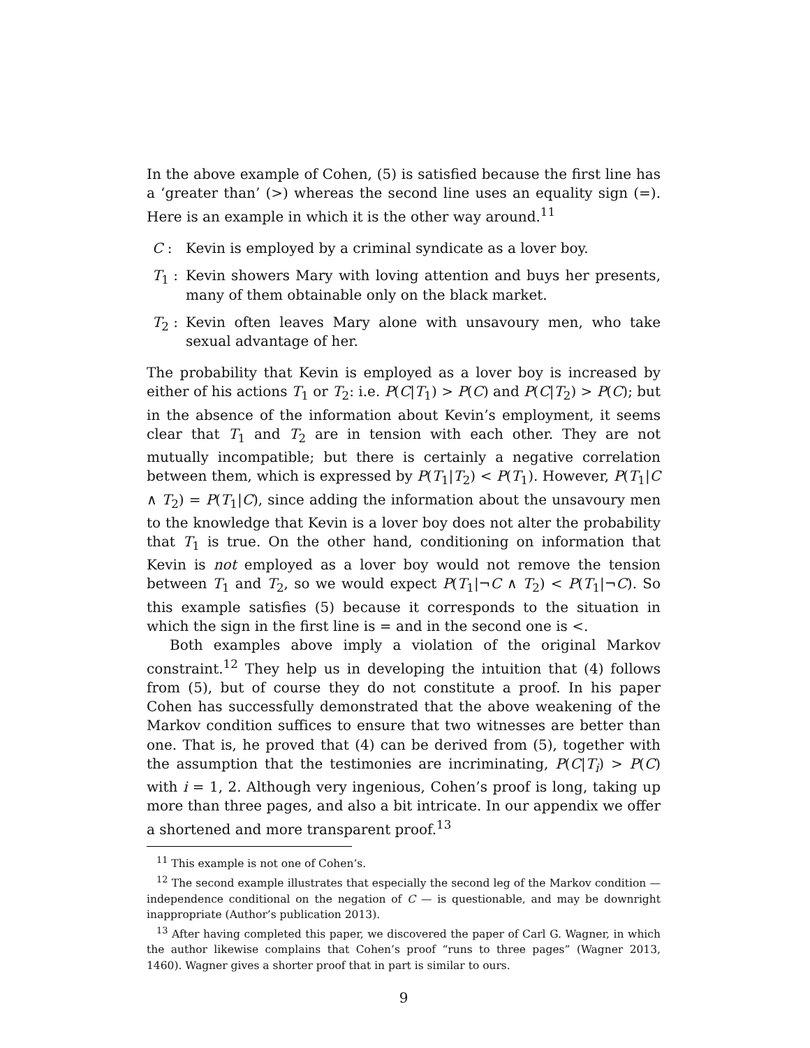In the above example of Cohen, (5) is satisfied because the first line has a ‘greater than’ (>) whereas the second line uses an equality sign (=). Here is an example in which it is the other way around.<sup>11</sup>
C : Kevin is employed by a criminal syndicate as a lover boy.
T<sub>1</sub> : Kevin showers Mary with loving attention and buys her presents, many of them obtainable only on the black market.
T<sub>2</sub> : Kevin often leaves Mary alone with unsavoury men, who take sexual advantage of her.
The probability that Kevin is employed as a lover boy is increased by either of his actions T<sub>1</sub> or T<sub>2</sub>: i.e. P(C|T<sub>1</sub>) > P(C) and P(C|T<sub>2</sub>) > P(C); but in the absence of the information about Kevin’s employment, it seems clear that T<sub>1</sub> and T<sub>2</sub> are in tension with each other. They are not mutually incompatible; but there is certainly a negative correlation between them, which is expressed by P(T<sub>1</sub>|T<sub>2</sub>) < P(T<sub>1</sub>). However, P(T<sub>1</sub>|C ∧ T<sub>2</sub>) = P(T<sub>1</sub>|C), since adding the information about the unsavoury men to the knowledge that Kevin is a lover boy does not alter the probability that T<sub>1</sub> is true. On the other hand, conditioning on information that Kevin is not employed as a lover boy would not remove the tension between T<sub>1</sub> and T<sub>2</sub>, so we would expect P(T<sub>1</sub>|¬C ∧ T<sub>2</sub>) < P(T<sub>1</sub>|¬C). So this example satisfies (5) because it corresponds to the situation in which the sign in the first line is = and in the second one is <.
Both examples above imply a violation of the original Markov constraint.<sup>12</sup> They help us in developing the intuition that (4) follows from (5), but of course they do not constitute a proof. In his paper Cohen has successfully demonstrated that the above weakening of the Markov condition suffices to ensure that two witnesses are better than one. That is, he proved that (4) can be derived from (5), together with the assumption that the testimonies are incriminating, P(C|T<sub>i</sub>) > P(C) with i = 1, 2. Although very ingenious, Cohen’s proof is long, taking up more than three pages, and also a bit intricate. In our appendix we offer a shortened and more transparent proof.<sup>13</sup>
<sup>11</sup> This example is not one of Cohen’s.
<sup>12</sup> The second example illustrates that especially the second leg of the Markov condition — independence conditional on the negation of C — is questionable, and may be downright inappropriate (Author’s publication 2013).
<sup>13</sup> After having completed this paper, we discovered the paper of Carl G. Wagner, in which the author likewise complains that Cohen’s proof “runs to three pages” (Wagner 2013, 1460). Wagner gives a shorter proof that in part is similar to ours.
9